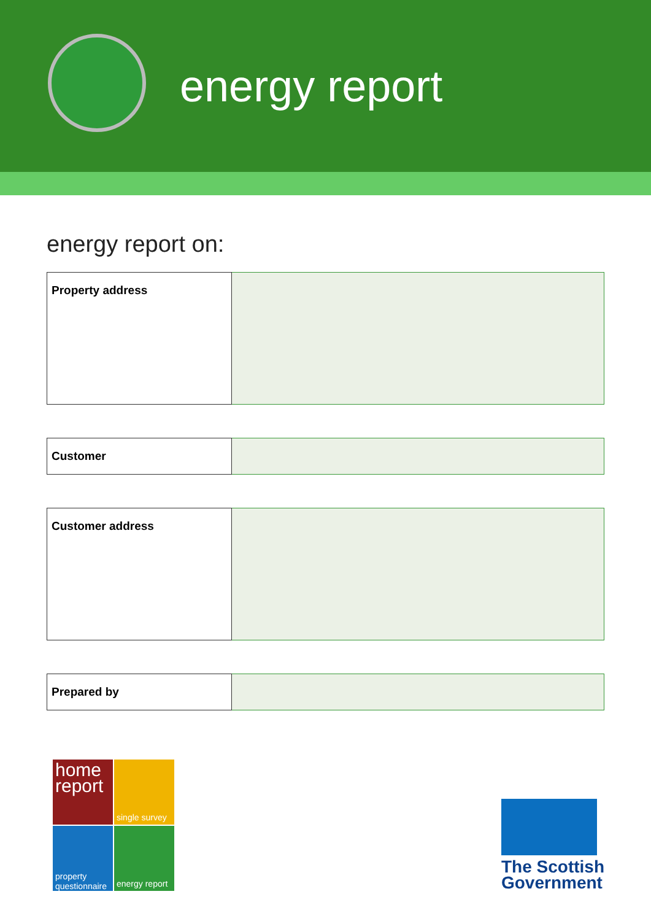energy report
energy report on:
| Property address | |
| Customer | |
| Customer address | |
| Prepared by | |
home report
single survey
property questionnaire
energy report
The Scottish
Government